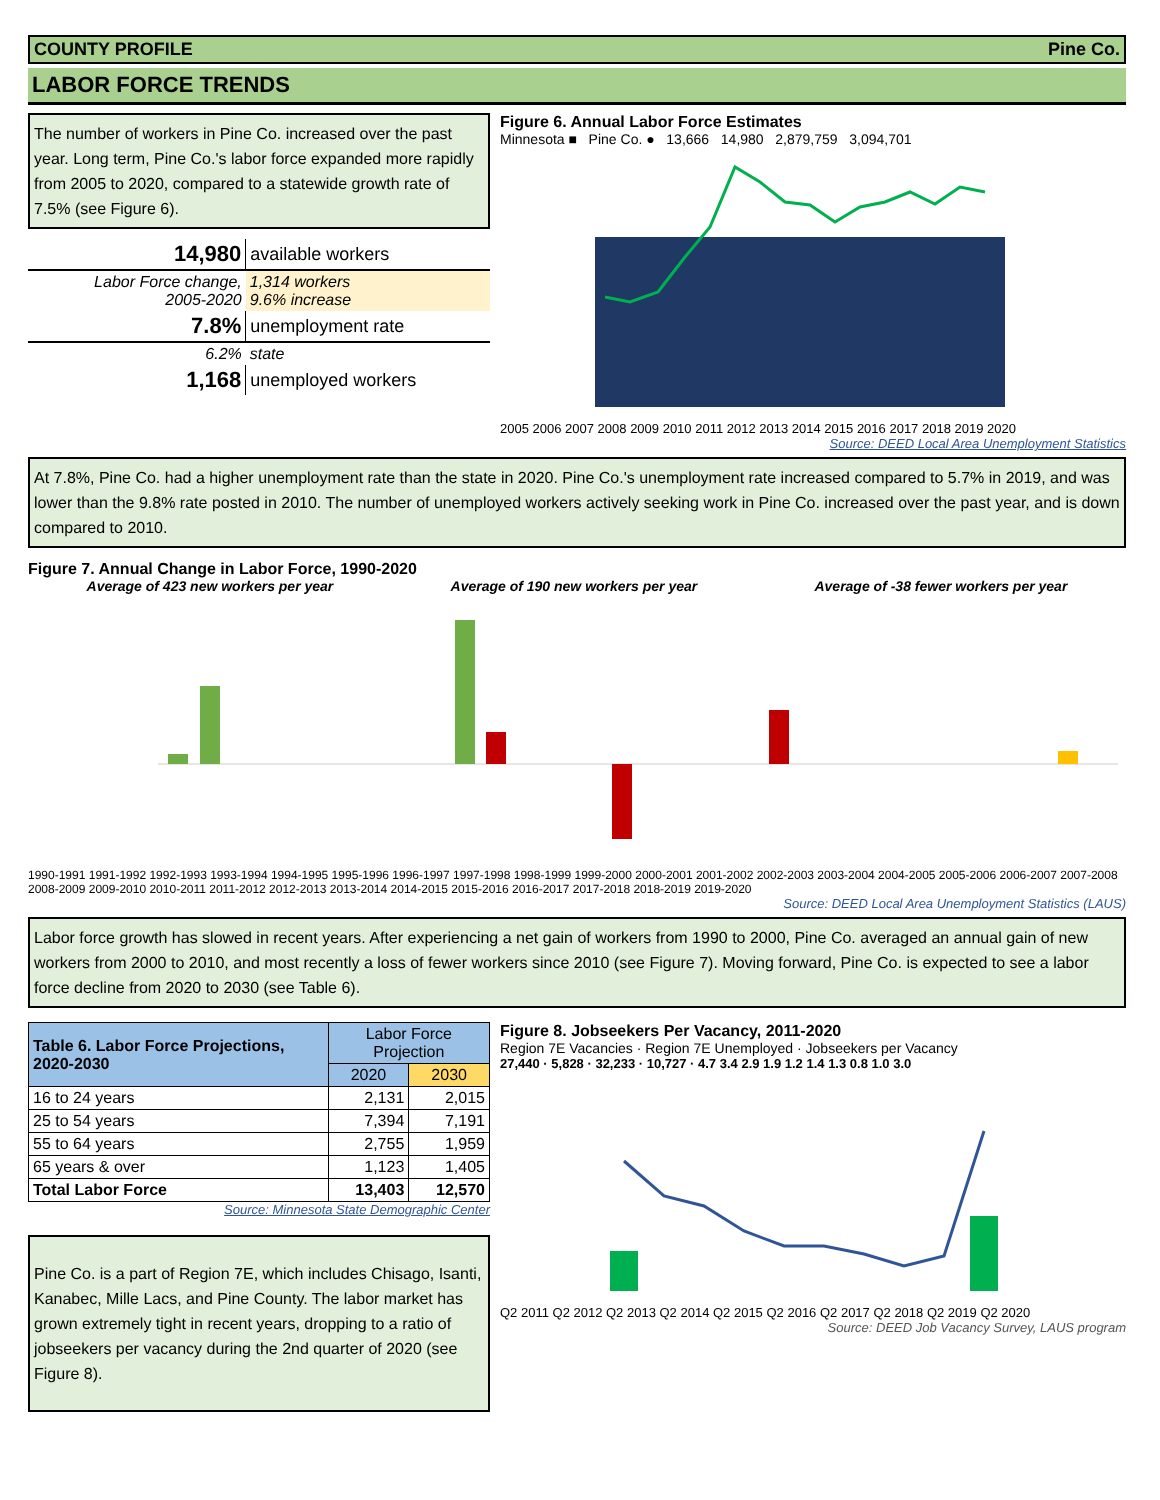COUNTY PROFILE Pine Co.
LABOR FORCE TRENDS
The number of workers in Pine Co. increased over the past year. Long term, Pine Co.'s labor force expanded more rapidly from 2005 to 2020, compared to a statewide growth rate of 7.5% (see Figure 6).
| 14,980 | available workers |
| Labor Force change, 2005-2020 | 1,314 workers 9.6% increase |
| 7.8% | unemployment rate |
| 6.2% | state |
| 1,168 | unemployed workers |
Figure 6. Annual Labor Force Estimates
Minnesota ■ Pine Co. ● 13,666 14,980 2,879,759 3,094,701
2005 2006 2007 2008 2009 2010 2011 2012 2013 2014 2015 2016 2017 2018 2019 2020
Source: DEED Local Area Unemployment Statistics
At 7.8%, Pine Co. had a higher unemployment rate than the state in 2020. Pine Co.'s unemployment rate increased compared to 5.7% in 2019, and was lower than the 9.8% rate posted in 2010. The number of unemployed workers actively seeking work in Pine Co. increased over the past year, and is down compared to 2010.
Figure 7. Annual Change in Labor Force, 1990-2020
Average of 423 new workers per year Average of 190 new workers per year Average of -38 fewer workers per year
1990-1991 1991-1992 1992-1993 1993-1994 1994-1995 1995-1996 1996-1997 1997-1998 1998-1999 1999-2000 2000-2001 2001-2002 2002-2003 2003-2004 2004-2005 2005-2006 2006-2007 2007-2008 2008-2009 2009-2010 2010-2011 2011-2012 2012-2013 2013-2014 2014-2015 2015-2016 2016-2017 2017-2018 2018-2019 2019-2020
Source: DEED Local Area Unemployment Statistics (LAUS)
Labor force growth has slowed in recent years. After experiencing a net gain of workers from 1990 to 2000, Pine Co. averaged an annual gain of new workers from 2000 to 2010, and most recently a loss of fewer workers since 2010 (see Figure 7). Moving forward, Pine Co. is expected to see a labor force decline from 2020 to 2030 (see Table 6).
| Table 6. Labor Force Projections, 2020-2030 | Labor Force Projection | |
| --- | --- | --- |
| | 2020 | 2030 |
| 16 to 24 years | 2,131 | 2,015 |
| 25 to 54 years | 7,394 | 7,191 |
| 55 to 64 years | 2,755 | 1,959 |
| 65 years & over | 1,123 | 1,405 |
| Total Labor Force | 13,403 | 12,570 |
Source: Minnesota State Demographic Center
Pine Co. is a part of Region 7E, which includes Chisago, Isanti, Kanabec, Mille Lacs, and Pine County. The labor market has grown extremely tight in recent years, dropping to a ratio of jobseekers per vacancy during the 2nd quarter of 2020 (see Figure 8).
Figure 8. Jobseekers Per Vacancy, 2011-2020
Region 7E Vacancies · Region 7E Unemployed · Jobseekers per Vacancy
27,440 · 5,828 · 32,233 · 10,727 · 4.7 3.4 2.9 1.9 1.2 1.4 1.3 0.8 1.0 3.0
Q2 2011 Q2 2012 Q2 2013 Q2 2014 Q2 2015 Q2 2016 Q2 2017 Q2 2018 Q2 2019 Q2 2020
Source: DEED Job Vacancy Survey, LAUS program